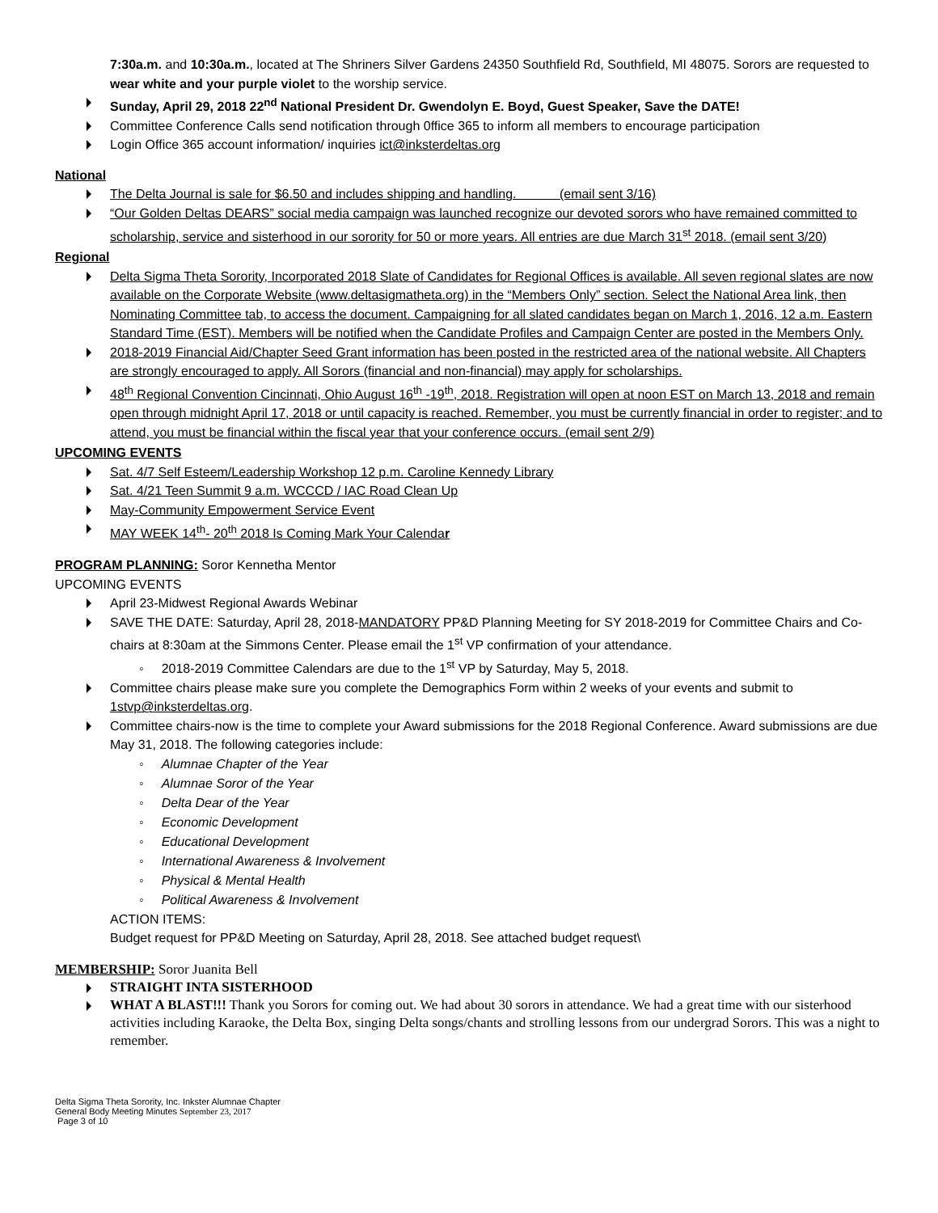7:30a.m. and 10:30a.m., located at The Shriners Silver Gardens 24350 Southfield Rd, Southfield, MI 48075. Sorors are requested to wear white and your purple violet to the worship service.
Sunday, April 29, 2018 22<sup>nd</sup> National President Dr. Gwendolyn E. Boyd, Guest Speaker, Save the DATE!
Committee Conference Calls send notification through 0ffice 365 to inform all members to encourage participation
Login Office 365 account information/ inquiries ict@inksterdeltas.org
National
The Delta Journal is sale for $6.50 and includes shipping and handling. (email sent 3/16)
“Our Golden Deltas DEARS” social media campaign was launched recognize our devoted sorors who have remained committed to scholarship, service and sisterhood in our sorority for 50 or more years. All entries are due March 31<sup>st</sup> 2018. (email sent 3/20)
Regional
Delta Sigma Theta Sorority, Incorporated 2018 Slate of Candidates for Regional Offices is available. All seven regional slates are now available on the Corporate Website (www.deltasigmatheta.org) in the “Members Only” section. Select the National Area link, then Nominating Committee tab, to access the document. Campaigning for all slated candidates began on March 1, 2016, 12 a.m. Eastern Standard Time (EST). Members will be notified when the Candidate Profiles and Campaign Center are posted in the Members Only.
2018-2019 Financial Aid/Chapter Seed Grant information has been posted in the restricted area of the national website. All Chapters are strongly encouraged to apply. All Sorors (financial and non-financial) may apply for scholarships.
48<sup>th</sup> Regional Convention Cincinnati, Ohio August 16<sup>th</sup> -19<sup>th</sup>, 2018. Registration will open at noon EST on March 13, 2018 and remain open through midnight April 17, 2018 or until capacity is reached. Remember, you must be currently financial in order to register; and to attend, you must be financial within the fiscal year that your conference occurs. (email sent 2/9)
UPCOMING EVENTS
Sat. 4/7 Self Esteem/Leadership Workshop 12 p.m. Caroline Kennedy Library
Sat. 4/21 Teen Summit 9 a.m. WCCCD / IAC Road Clean Up
May-Community Empowerment Service Event
MAY WEEK 14<sup>th</sup>- 20<sup>th</sup> 2018 Is Coming Mark Your Calendar
PROGRAM PLANNING: Soror Kennetha Mentor
UPCOMING EVENTS
April 23-Midwest Regional Awards Webinar
SAVE THE DATE: Saturday, April 28, 2018-MANDATORY PP&D Planning Meeting for SY 2018-2019 for Committee Chairs and Co-chairs at 8:30am at the Simmons Center. Please email the 1<sup>st</sup> VP confirmation of your attendance.
◦ 2018-2019 Committee Calendars are due to the 1<sup>st</sup> VP by Saturday, May 5, 2018.
Committee chairs please make sure you complete the Demographics Form within 2 weeks of your events and submit to 1stvp@inksterdeltas.org.
Committee chairs-now is the time to complete your Award submissions for the 2018 Regional Conference. Award submissions are due May 31, 2018. The following categories include:
◦ Alumnae Chapter of the Year
◦ Alumnae Soror of the Year
◦ Delta Dear of the Year
◦ Economic Development
◦ Educational Development
◦ International Awareness & Involvement
◦ Physical & Mental Health
◦ Political Awareness & Involvement
ACTION ITEMS:
Budget request for PP&D Meeting on Saturday, April 28, 2018. See attached budget request\
MEMBERSHIP: Soror Juanita Bell
STRAIGHT INTA SISTERHOOD
WHAT A BLAST!!! Thank you Sorors for coming out. We had about 30 sorors in attendance. We had a great time with our sisterhood activities including Karaoke, the Delta Box, singing Delta songs/chants and strolling lessons from our undergrad Sorors. This was a night to remember.
Delta Sigma Theta Sorority, Inc. Inkster Alumnae Chapter
General Body Meeting Minutes September 23, 2017
Page 3 of 10